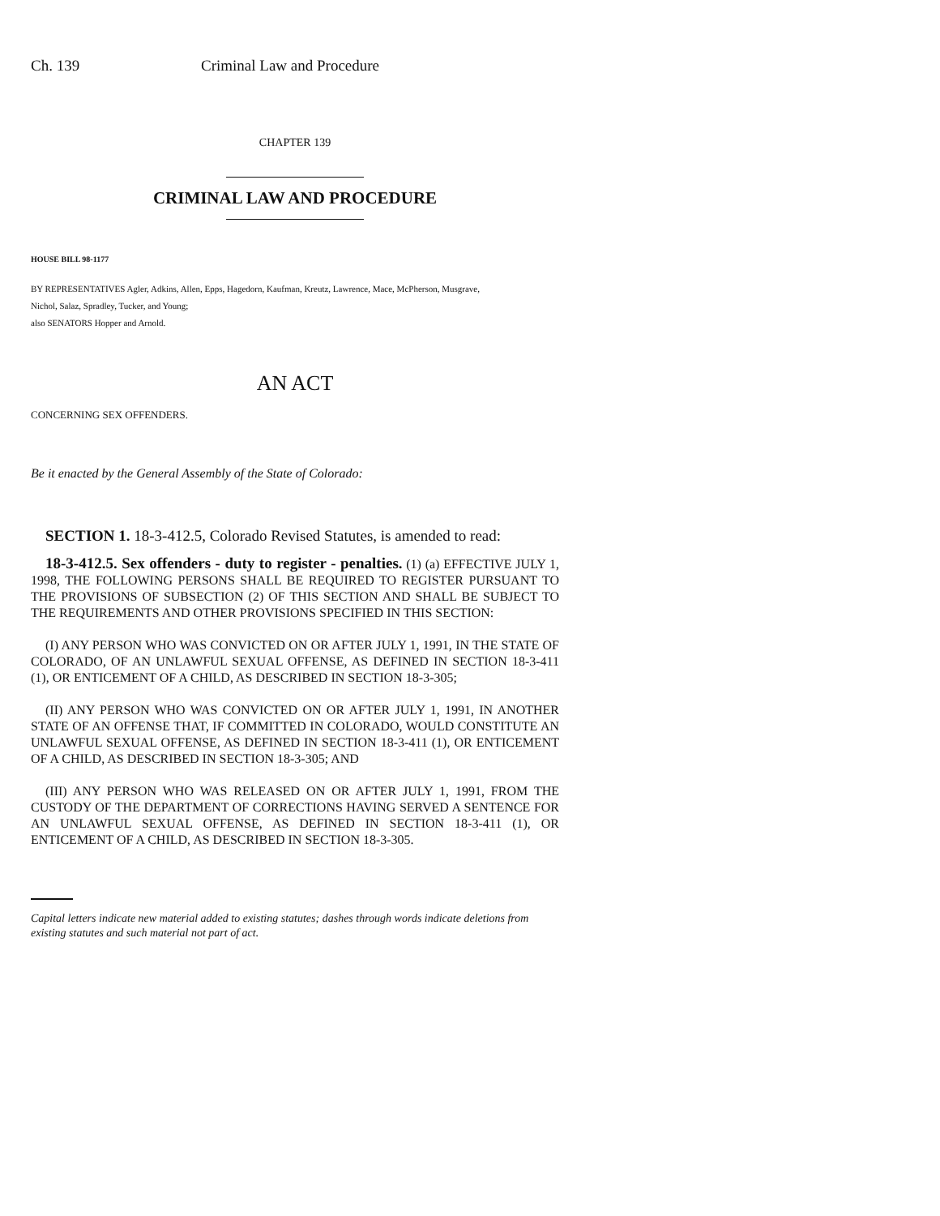Ch. 139 Criminal Law and Procedure
CHAPTER 139
CRIMINAL LAW AND PROCEDURE
HOUSE BILL 98-1177
BY REPRESENTATIVES Agler, Adkins, Allen, Epps, Hagedorn, Kaufman, Kreutz, Lawrence, Mace, McPherson, Musgrave,
Nichol, Salaz, Spradley, Tucker, and Young;
also SENATORS Hopper and Arnold.
AN ACT
CONCERNING SEX OFFENDERS.
Be it enacted by the General Assembly of the State of Colorado:
SECTION 1. 18-3-412.5, Colorado Revised Statutes, is amended to read:
18-3-412.5. Sex offenders - duty to register - penalties. (1) (a) EFFECTIVE JULY 1, 1998, THE FOLLOWING PERSONS SHALL BE REQUIRED TO REGISTER PURSUANT TO THE PROVISIONS OF SUBSECTION (2) OF THIS SECTION AND SHALL BE SUBJECT TO THE REQUIREMENTS AND OTHER PROVISIONS SPECIFIED IN THIS SECTION:
(I) ANY PERSON WHO WAS CONVICTED ON OR AFTER JULY 1, 1991, IN THE STATE OF COLORADO, OF AN UNLAWFUL SEXUAL OFFENSE, AS DEFINED IN SECTION 18-3-411 (1), OR ENTICEMENT OF A CHILD, AS DESCRIBED IN SECTION 18-3-305;
(II) ANY PERSON WHO WAS CONVICTED ON OR AFTER JULY 1, 1991, IN ANOTHER STATE OF AN OFFENSE THAT, IF COMMITTED IN COLORADO, WOULD CONSTITUTE AN UNLAWFUL SEXUAL OFFENSE, AS DEFINED IN SECTION 18-3-411 (1), OR ENTICEMENT OF A CHILD, AS DESCRIBED IN SECTION 18-3-305; AND
(III) ANY PERSON WHO WAS RELEASED ON OR AFTER JULY 1, 1991, FROM THE CUSTODY OF THE DEPARTMENT OF CORRECTIONS HAVING SERVED A SENTENCE FOR AN UNLAWFUL SEXUAL OFFENSE, AS DEFINED IN SECTION 18-3-411 (1), OR ENTICEMENT OF A CHILD, AS DESCRIBED IN SECTION 18-3-305.
Capital letters indicate new material added to existing statutes; dashes through words indicate deletions from existing statutes and such material not part of act.